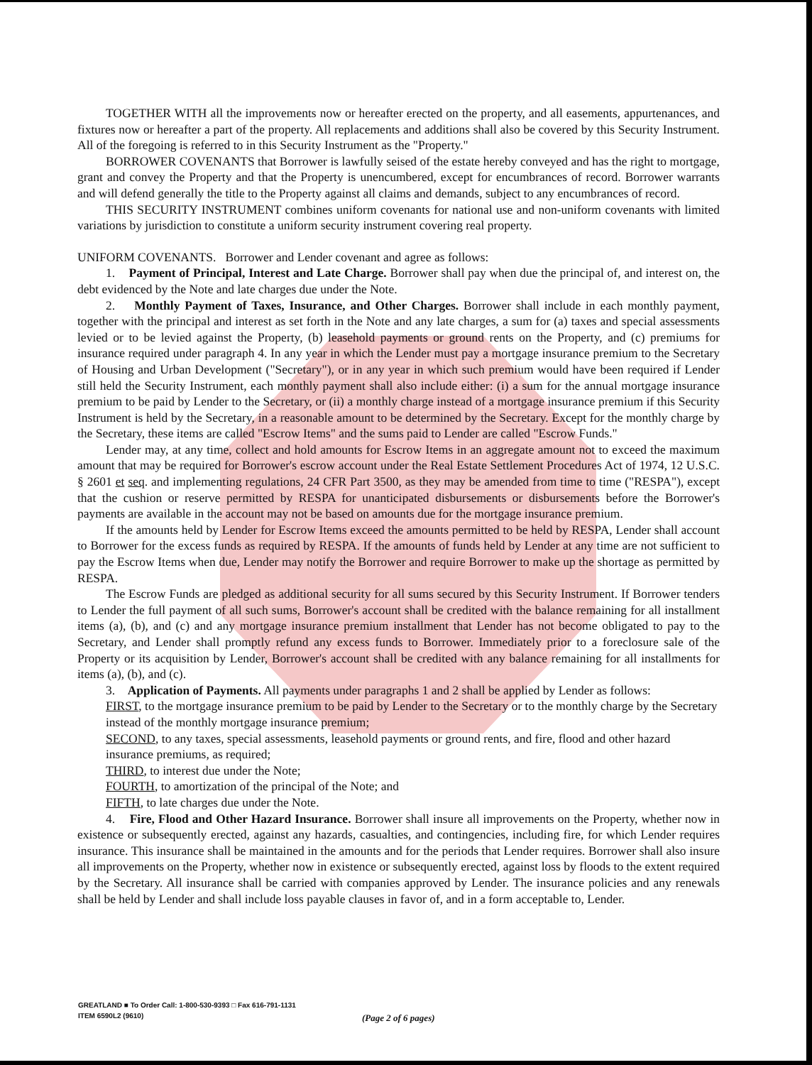TOGETHER WITH all the improvements now or hereafter erected on the property, and all easements, appurtenances, and fixtures now or hereafter a part of the property. All replacements and additions shall also be covered by this Security Instrument. All of the foregoing is referred to in this Security Instrument as the "Property."
BORROWER COVENANTS that Borrower is lawfully seised of the estate hereby conveyed and has the right to mortgage, grant and convey the Property and that the Property is unencumbered, except for encumbrances of record. Borrower warrants and will defend generally the title to the Property against all claims and demands, subject to any encumbrances of record.
THIS SECURITY INSTRUMENT combines uniform covenants for national use and non-uniform covenants with limited variations by jurisdiction to constitute a uniform security instrument covering real property.
UNIFORM COVENANTS. Borrower and Lender covenant and agree as follows:
1. Payment of Principal, Interest and Late Charge. Borrower shall pay when due the principal of, and interest on, the debt evidenced by the Note and late charges due under the Note.
2. Monthly Payment of Taxes, Insurance, and Other Charges. Borrower shall include in each monthly payment, together with the principal and interest as set forth in the Note and any late charges, a sum for (a) taxes and special assessments levied or to be levied against the Property, (b) leasehold payments or ground rents on the Property, and (c) premiums for insurance required under paragraph 4. In any year in which the Lender must pay a mortgage insurance premium to the Secretary of Housing and Urban Development ("Secretary"), or in any year in which such premium would have been required if Lender still held the Security Instrument, each monthly payment shall also include either: (i) a sum for the annual mortgage insurance premium to be paid by Lender to the Secretary, or (ii) a monthly charge instead of a mortgage insurance premium if this Security Instrument is held by the Secretary, in a reasonable amount to be determined by the Secretary. Except for the monthly charge by the Secretary, these items are called "Escrow Items" and the sums paid to Lender are called "Escrow Funds."
Lender may, at any time, collect and hold amounts for Escrow Items in an aggregate amount not to exceed the maximum amount that may be required for Borrower's escrow account under the Real Estate Settlement Procedures Act of 1974, 12 U.S.C. § 2601 et seq. and implementing regulations, 24 CFR Part 3500, as they may be amended from time to time ("RESPA"), except that the cushion or reserve permitted by RESPA for unanticipated disbursements or disbursements before the Borrower's payments are available in the account may not be based on amounts due for the mortgage insurance premium.
If the amounts held by Lender for Escrow Items exceed the amounts permitted to be held by RESPA, Lender shall account to Borrower for the excess funds as required by RESPA. If the amounts of funds held by Lender at any time are not sufficient to pay the Escrow Items when due, Lender may notify the Borrower and require Borrower to make up the shortage as permitted by RESPA.
The Escrow Funds are pledged as additional security for all sums secured by this Security Instrument. If Borrower tenders to Lender the full payment of all such sums, Borrower's account shall be credited with the balance remaining for all installment items (a), (b), and (c) and any mortgage insurance premium installment that Lender has not become obligated to pay to the Secretary, and Lender shall promptly refund any excess funds to Borrower. Immediately prior to a foreclosure sale of the Property or its acquisition by Lender, Borrower's account shall be credited with any balance remaining for all installments for items (a), (b), and (c).
3. Application of Payments. All payments under paragraphs 1 and 2 shall be applied by Lender as follows:
FIRST, to the mortgage insurance premium to be paid by Lender to the Secretary or to the monthly charge by the Secretary instead of the monthly mortgage insurance premium;
SECOND, to any taxes, special assessments, leasehold payments or ground rents, and fire, flood and other hazard insurance premiums, as required;
THIRD, to interest due under the Note;
FOURTH, to amortization of the principal of the Note; and
FIFTH, to late charges due under the Note.
4. Fire, Flood and Other Hazard Insurance. Borrower shall insure all improvements on the Property, whether now in existence or subsequently erected, against any hazards, casualties, and contingencies, including fire, for which Lender requires insurance. This insurance shall be maintained in the amounts and for the periods that Lender requires. Borrower shall also insure all improvements on the Property, whether now in existence or subsequently erected, against loss by floods to the extent required by the Secretary. All insurance shall be carried with companies approved by Lender. The insurance policies and any renewals shall be held by Lender and shall include loss payable clauses in favor of, and in a form acceptable to, Lender.
GREATLAND ■ To Order Call: 1-800-530-9393 □ Fax 616-791-1131
ITEM 6590L2 (9610)
(Page 2 of 6 pages)